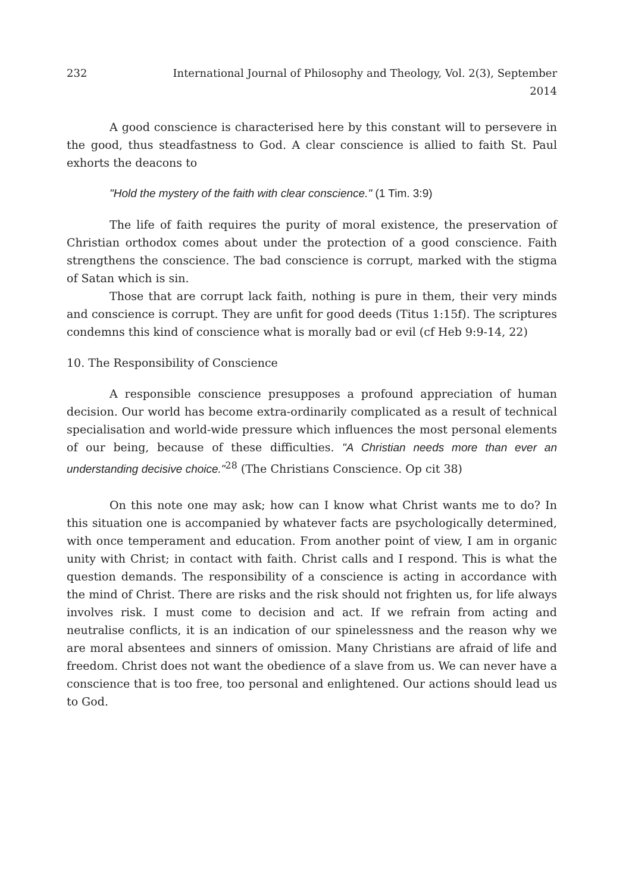232 International Journal of Philosophy and Theology, Vol. 2(3), September 2014
A good conscience is characterised here by this constant will to persevere in the good, thus steadfastness to God. A clear conscience is allied to faith St. Paul exhorts the deacons to
"Hold the mystery of the faith with clear conscience." (1 Tim. 3:9)
The life of faith requires the purity of moral existence, the preservation of Christian orthodox comes about under the protection of a good conscience. Faith strengthens the conscience. The bad conscience is corrupt, marked with the stigma of Satan which is sin.
Those that are corrupt lack faith, nothing is pure in them, their very minds and conscience is corrupt. They are unfit for good deeds (Titus 1:15f). The scriptures condemns this kind of conscience what is morally bad or evil (cf Heb 9:9-14, 22)
10. The Responsibility of Conscience
A responsible conscience presupposes a profound appreciation of human decision. Our world has become extra-ordinarily complicated as a result of technical specialisation and world-wide pressure which influences the most personal elements of our being, because of these difficulties. "A Christian needs more than ever an understanding decisive choice."<sup>28</sup> (The Christians Conscience. Op cit 38)
On this note one may ask; how can I know what Christ wants me to do? In this situation one is accompanied by whatever facts are psychologically determined, with once temperament and education. From another point of view, I am in organic unity with Christ; in contact with faith. Christ calls and I respond. This is what the question demands. The responsibility of a conscience is acting in accordance with the mind of Christ. There are risks and the risk should not frighten us, for life always involves risk. I must come to decision and act. If we refrain from acting and neutralise conflicts, it is an indication of our spinelessness and the reason why we are moral absentees and sinners of omission. Many Christians are afraid of life and freedom. Christ does not want the obedience of a slave from us. We can never have a conscience that is too free, too personal and enlightened. Our actions should lead us to God.